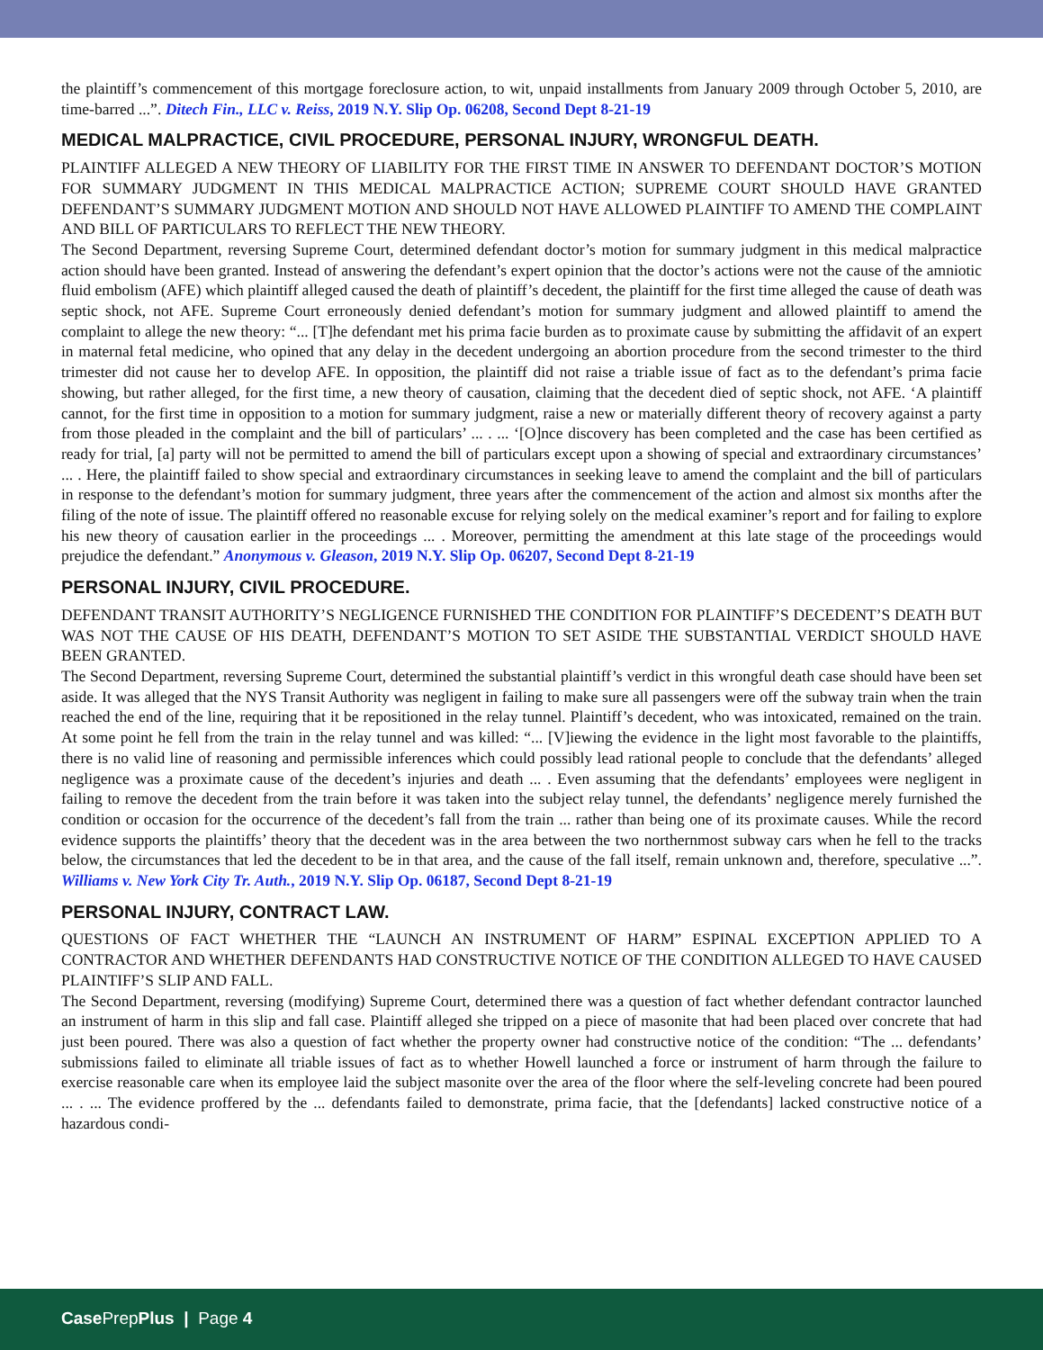the plaintiff’s commencement of this mortgage foreclosure action, to wit, unpaid installments from January 2009 through October 5, 2010, are time-barred ...”. Ditech Fin., LLC v. Reiss, 2019 N.Y. Slip Op. 06208, Second Dept 8-21-19
MEDICAL MALPRACTICE, CIVIL PROCEDURE, PERSONAL INJURY, WRONGFUL DEATH.
PLAINTIFF ALLEGED A NEW THEORY OF LIABILITY FOR THE FIRST TIME IN ANSWER TO DEFENDANT DOCTOR’S MOTION FOR SUMMARY JUDGMENT IN THIS MEDICAL MALPRACTICE ACTION; SUPREME COURT SHOULD HAVE GRANTED DEFENDANT’S SUMMARY JUDGMENT MOTION AND SHOULD NOT HAVE ALLOWED PLAINTIFF TO AMEND THE COMPLAINT AND BILL OF PARTICULARS TO REFLECT THE NEW THEORY.
The Second Department, reversing Supreme Court, determined defendant doctor’s motion for summary judgment in this medical malpractice action should have been granted. Instead of answering the defendant’s expert opinion that the doctor’s actions were not the cause of the amniotic fluid embolism (AFE) which plaintiff alleged caused the death of plaintiff’s decedent, the plaintiff for the first time alleged the cause of death was septic shock, not AFE. Supreme Court erroneously denied defendant’s motion for summary judgment and allowed plaintiff to amend the complaint to allege the new theory: “... [T]he defendant met his prima facie burden as to proximate cause by submitting the affidavit of an expert in maternal fetal medicine, who opined that any delay in the decedent undergoing an abortion procedure from the second trimester to the third trimester did not cause her to develop AFE. In opposition, the plaintiff did not raise a triable issue of fact as to the defendant’s prima facie showing, but rather alleged, for the first time, a new theory of causation, claiming that the decedent died of septic shock, not AFE. ‘A plaintiff cannot, for the first time in opposition to a motion for summary judgment, raise a new or materially different theory of recovery against a party from those pleaded in the complaint and the bill of particulars’ ... . ... ‘[O]nce discovery has been completed and the case has been certified as ready for trial, [a] party will not be permitted to amend the bill of particulars except upon a showing of special and extraordinary circumstances’ ... . Here, the plaintiff failed to show special and extraordinary circumstances in seeking leave to amend the complaint and the bill of particulars in response to the defendant’s motion for summary judgment, three years after the commencement of the action and almost six months after the filing of the note of issue. The plaintiff offered no reasonable excuse for relying solely on the medical examiner’s report and for failing to explore his new theory of causation earlier in the proceedings ... . Moreover, permitting the amendment at this late stage of the proceedings would prejudice the defendant.” Anonymous v. Gleason, 2019 N.Y. Slip Op. 06207, Second Dept 8-21-19
PERSONAL INJURY, CIVIL PROCEDURE.
DEFENDANT TRANSIT AUTHORITY’S NEGLIGENCE FURNISHED THE CONDITION FOR PLAINTIFF’S DECEDENT’S DEATH BUT WAS NOT THE CAUSE OF HIS DEATH, DEFENDANT’S MOTION TO SET ASIDE THE SUBSTANTIAL VERDICT SHOULD HAVE BEEN GRANTED.
The Second Department, reversing Supreme Court, determined the substantial plaintiff’s verdict in this wrongful death case should have been set aside. It was alleged that the NYS Transit Authority was negligent in failing to make sure all passengers were off the subway train when the train reached the end of the line, requiring that it be repositioned in the relay tunnel. Plaintiff’s decedent, who was intoxicated, remained on the train. At some point he fell from the train in the relay tunnel and was killed: “... [V]iewing the evidence in the light most favorable to the plaintiffs, there is no valid line of reasoning and permissible inferences which could possibly lead rational people to conclude that the defendants’ alleged negligence was a proximate cause of the decedent’s injuries and death ... . Even assuming that the defendants’ employees were negligent in failing to remove the decedent from the train before it was taken into the subject relay tunnel, the defendants’ negligence merely furnished the condition or occasion for the occurrence of the decedent’s fall from the train ... rather than being one of its proximate causes. While the record evidence supports the plaintiffs’ theory that the decedent was in the area between the two northernmost subway cars when he fell to the tracks below, the circumstances that led the decedent to be in that area, and the cause of the fall itself, remain unknown and, therefore, speculative ...”. Williams v. New York City Tr. Auth., 2019 N.Y. Slip Op. 06187, Second Dept 8-21-19
PERSONAL INJURY, CONTRACT LAW.
QUESTIONS OF FACT WHETHER THE “LAUNCH AN INSTRUMENT OF HARM” ESPINAL EXCEPTION APPLIED TO A CONTRACTOR AND WHETHER DEFENDANTS HAD CONSTRUCTIVE NOTICE OF THE CONDITION ALLEGED TO HAVE CAUSED PLAINTIFF’S SLIP AND FALL.
The Second Department, reversing (modifying) Supreme Court, determined there was a question of fact whether defendant contractor launched an instrument of harm in this slip and fall case. Plaintiff alleged she tripped on a piece of masonite that had been placed over concrete that had just been poured. There was also a question of fact whether the property owner had constructive notice of the condition: “The ... defendants’ submissions failed to eliminate all triable issues of fact as to whether Howell launched a force or instrument of harm through the failure to exercise reasonable care when its employee laid the subject masonite over the area of the floor where the self-leveling concrete had been poured ... . ... The evidence proffered by the ... defendants failed to demonstrate, prima facie, that the [defendants] lacked constructive notice of a hazardous condi-
Case PrepPlus | Page 4